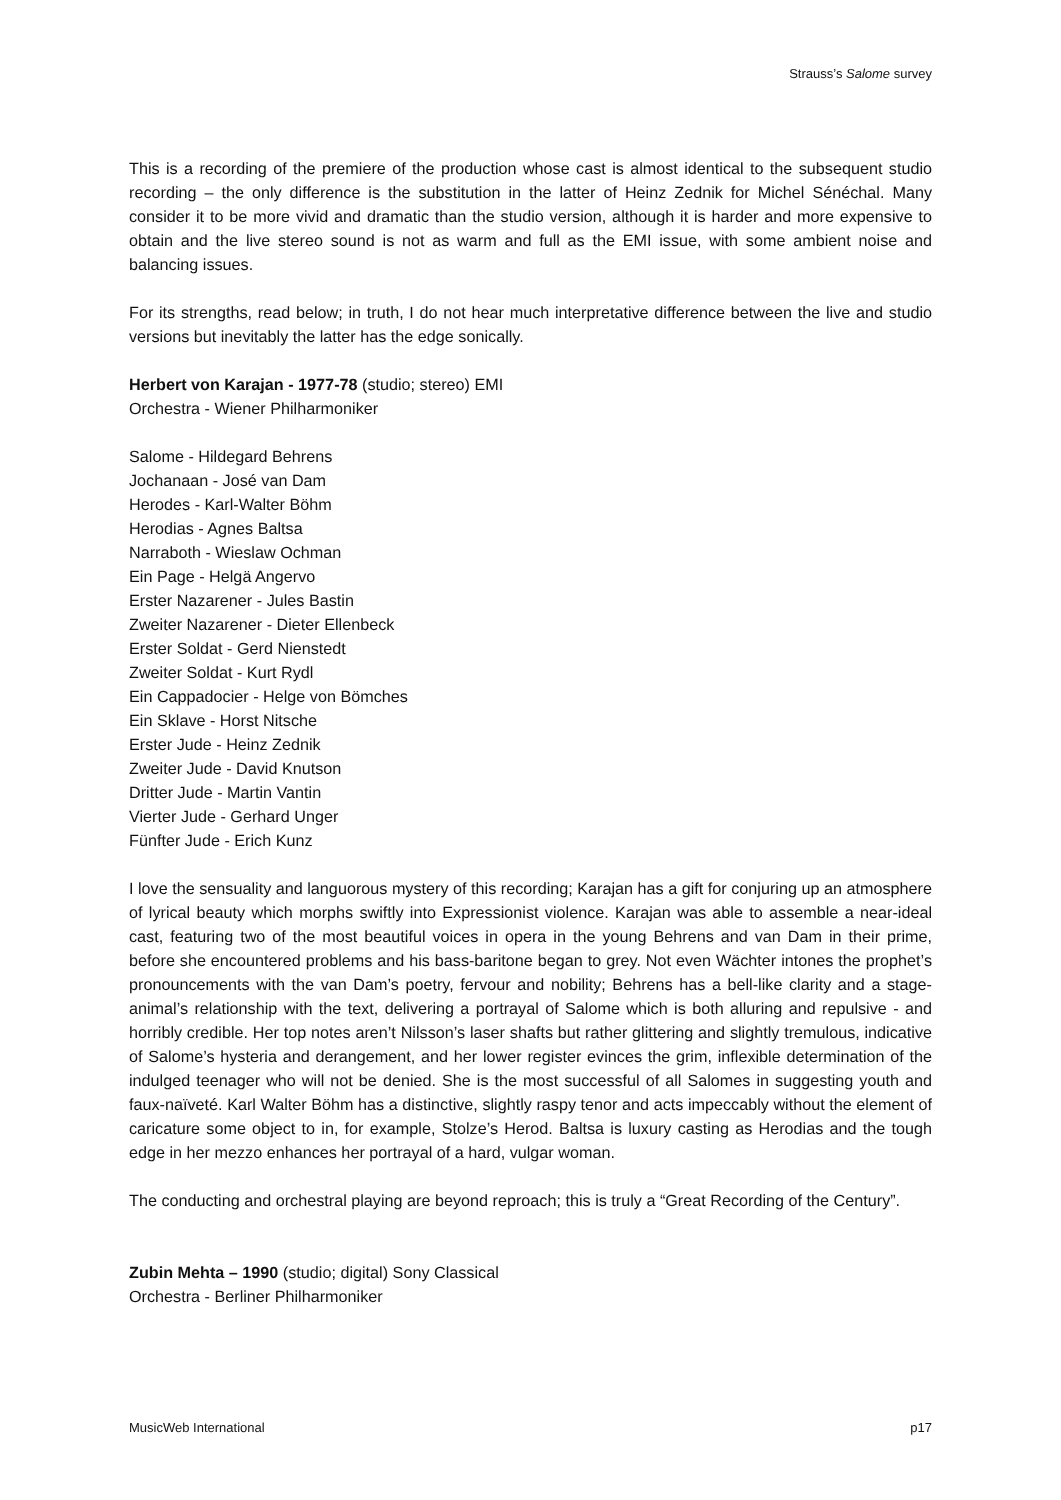Strauss’s Salome survey
This is a recording of the premiere of the production whose cast is almost identical to the subsequent studio recording – the only difference is the substitution in the latter of Heinz Zednik for Michel Sénéchal. Many consider it to be more vivid and dramatic than the studio version, although it is harder and more expensive to obtain and the live stereo sound is not as warm and full as the EMI issue, with some ambient noise and balancing issues.
For its strengths, read below; in truth, I do not hear much interpretative difference between the live and studio versions but inevitably the latter has the edge sonically.
Herbert von Karajan - 1977-78 (studio; stereo) EMI
Orchestra - Wiener Philharmoniker
Salome - Hildegard Behrens
Jochanaan - José van Dam
Herodes - Karl-Walter Böhm
Herodias - Agnes Baltsa
Narraboth - Wieslaw Ochman
Ein Page - Helgä Angervo
Erster Nazarener - Jules Bastin
Zweiter Nazarener - Dieter Ellenbeck
Erster Soldat - Gerd Nienstedt
Zweiter Soldat - Kurt Rydl
Ein Cappadocier - Helge von Bömches
Ein Sklave - Horst Nitsche
Erster Jude - Heinz Zednik
Zweiter Jude - David Knutson
Dritter Jude - Martin Vantin
Vierter Jude - Gerhard Unger
Fünfter Jude - Erich Kunz
I love the sensuality and languorous mystery of this recording; Karajan has a gift for conjuring up an atmosphere of lyrical beauty which morphs swiftly into Expressionist violence. Karajan was able to assemble a near-ideal cast, featuring two of the most beautiful voices in opera in the young Behrens and van Dam in their prime, before she encountered problems and his bass-baritone began to grey. Not even Wächter intones the prophet’s pronouncements with the van Dam’s poetry, fervour and nobility; Behrens has a bell-like clarity and a stage-animal’s relationship with the text, delivering a portrayal of Salome which is both alluring and repulsive - and horribly credible. Her top notes aren’t Nilsson’s laser shafts but rather glittering and slightly tremulous, indicative of Salome’s hysteria and derangement, and her lower register evinces the grim, inflexible determination of the indulged teenager who will not be denied. She is the most successful of all Salomes in suggesting youth and faux-naïveté. Karl Walter Böhm has a distinctive, slightly raspy tenor and acts impeccably without the element of caricature some object to in, for example, Stolze’s Herod. Baltsa is luxury casting as Herodias and the tough edge in her mezzo enhances her portrayal of a hard, vulgar woman.
The conducting and orchestral playing are beyond reproach; this is truly a “Great Recording of the Century”.
Zubin Mehta – 1990 (studio; digital) Sony Classical
Orchestra - Berliner Philharmoniker
MusicWeb International p17